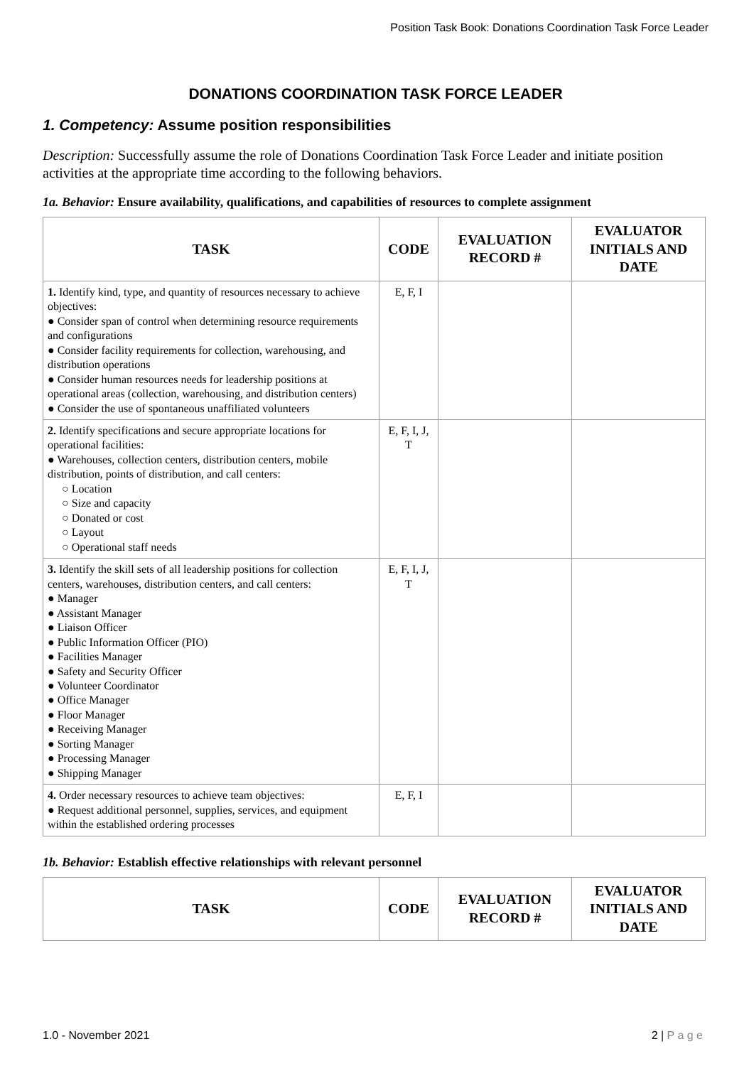Position Task Book: Donations Coordination Task Force Leader
DONATIONS COORDINATION TASK FORCE LEADER
1. Competency: Assume position responsibilities
Description: Successfully assume the role of Donations Coordination Task Force Leader and initiate position activities at the appropriate time according to the following behaviors.
1a. Behavior: Ensure availability, qualifications, and capabilities of resources to complete assignment
| TASK | CODE | EVALUATION RECORD # | EVALUATOR INITIALS AND DATE |
| --- | --- | --- | --- |
| 1. Identify kind, type, and quantity of resources necessary to achieve objectives: ● Consider span of control when determining resource requirements and configurations ● Consider facility requirements for collection, warehousing, and distribution operations ● Consider human resources needs for leadership positions at operational areas (collection, warehousing, and distribution centers) ● Consider the use of spontaneous unaffiliated volunteers | E, F, I | | |
| 2. Identify specifications and secure appropriate locations for operational facilities: ● Warehouses, collection centers, distribution centers, mobile distribution, points of distribution, and call centers: ○ Location ○ Size and capacity ○ Donated or cost ○ Layout ○ Operational staff needs | E, F, I, J, T | | |
| 3. Identify the skill sets of all leadership positions for collection centers, warehouses, distribution centers, and call centers: ● Manager ● Assistant Manager ● Liaison Officer ● Public Information Officer (PIO) ● Facilities Manager ● Safety and Security Officer ● Volunteer Coordinator ● Office Manager ● Floor Manager ● Receiving Manager ● Sorting Manager ● Processing Manager ● Shipping Manager | E, F, I, J, T | | |
| 4. Order necessary resources to achieve team objectives: ● Request additional personnel, supplies, services, and equipment within the established ordering processes | E, F, I | | |
1b. Behavior: Establish effective relationships with relevant personnel
| TASK | CODE | EVALUATION RECORD # | EVALUATOR INITIALS AND DATE |
| --- | --- | --- | --- |
1.0 - November 2021 2 | P a g e